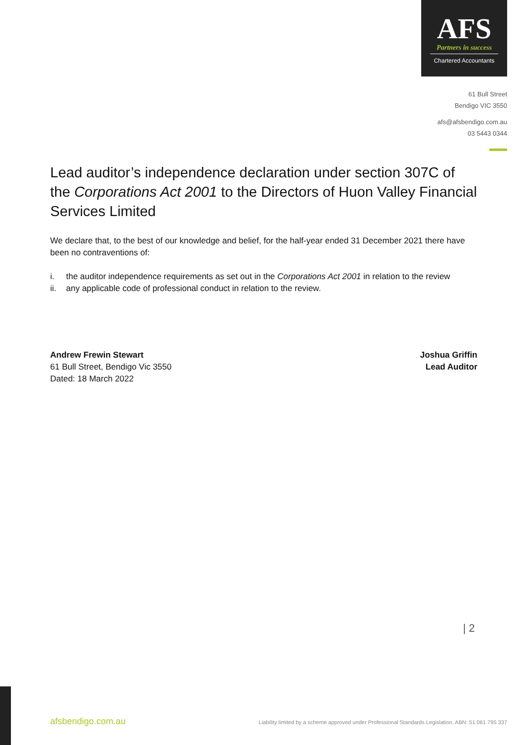AFS
Partners in success
Chartered Accountants
61 Bull Street
Bendigo VIC 3550
afs@afsbendigo.com.au
03 5443 0344
Lead auditor’s independence declaration under section 307C of the Corporations Act 2001 to the Directors of Huon Valley Financial Services Limited
We declare that, to the best of our knowledge and belief, for the half-year ended 31 December 2021 there have been no contraventions of:
i. the auditor independence requirements as set out in the Corporations Act 2001 in relation to the review
ii. any applicable code of professional conduct in relation to the review.
Andrew Frewin Stewart
61 Bull Street, Bendigo Vic 3550
Dated: 18 March 2022
Joshua Griffin
Lead Auditor
| 2
afsbendigo.com.au
Liability limited by a scheme approved under Professional Standards Legislation. ABN: 51 061 795 337